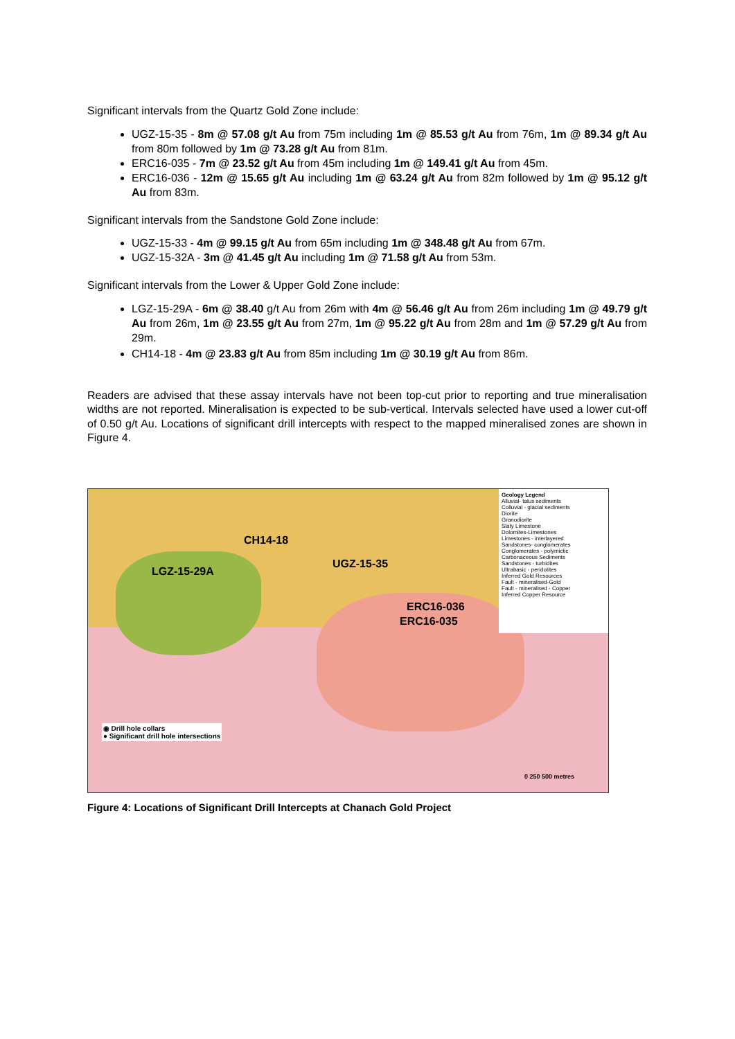Significant intervals from the Quartz Gold Zone include:
UGZ-15-35 - 8m @ 57.08 g/t Au from 75m including 1m @ 85.53 g/t Au from 76m, 1m @ 89.34 g/t Au from 80m followed by 1m @ 73.28 g/t Au from 81m.
ERC16-035 - 7m @ 23.52 g/t Au from 45m including 1m @ 149.41 g/t Au from 45m.
ERC16-036 - 12m @ 15.65 g/t Au including 1m @ 63.24 g/t Au from 82m followed by 1m @ 95.12 g/t Au from 83m.
Significant intervals from the Sandstone Gold Zone include:
UGZ-15-33 - 4m @ 99.15 g/t Au from 65m including 1m @ 348.48 g/t Au from 67m.
UGZ-15-32A - 3m @ 41.45 g/t Au including 1m @ 71.58 g/t Au from 53m.
Significant intervals from the Lower & Upper Gold Zone include:
LGZ-15-29A - 6m @ 38.40 g/t Au from 26m with 4m @ 56.46 g/t Au from 26m including 1m @ 49.79 g/t Au from 26m, 1m @ 23.55 g/t Au from 27m, 1m @ 95.22 g/t Au from 28m and 1m @ 57.29 g/t Au from 29m.
CH14-18 - 4m @ 23.83 g/t Au from 85m including 1m @ 30.19 g/t Au from 86m.
Readers are advised that these assay intervals have not been top-cut prior to reporting and true mineralisation widths are not reported. Mineralisation is expected to be sub-vertical. Intervals selected have used a lower cut-off of 0.50 g/t Au. Locations of significant drill intercepts with respect to the mapped mineralised zones are shown in Figure 4.
CH14-18
LGZ-15-29A
UGZ-15-35
ERC16-036
ERC16-035
◉ Drill hole collars
● Significant drill hole intersections
0 250 500 metres
Geology Legend
Alluvial- talus sediments
Colluvial - glacial sediments
Diorite
Granodiorite
Slaty Limestone
Dolomites-Limestones
Limestones - interlayered
Sandstones- conglomerates
Conglomerates - polymictic
Carbonaceous Sediments
Sandstones - turbidites
Ultrabasic - peridotites
Inferred Gold Resources
Fault - mineralised-Gold
Fault - mineralised - Copper
Inferred Copper Resource
Figure 4: Locations of Significant Drill Intercepts at Chanach Gold Project